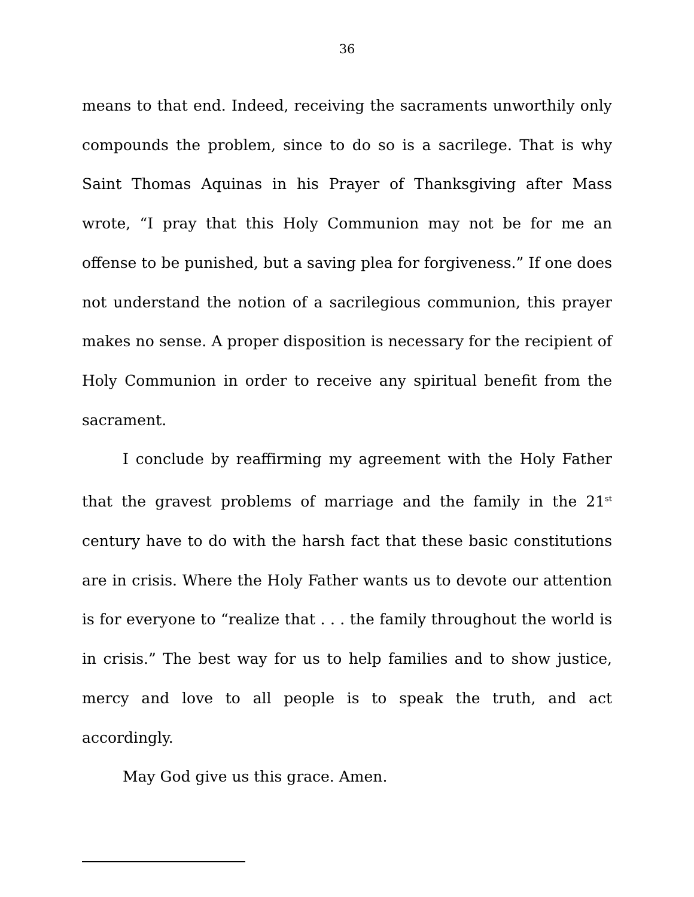36
means to that end. Indeed, receiving the sacraments unworthily only compounds the problem, since to do so is a sacrilege. That is why Saint Thomas Aquinas in his Prayer of Thanksgiving after Mass wrote, “I pray that this Holy Communion may not be for me an offense to be punished, but a saving plea for forgiveness.” If one does not understand the notion of a sacrilegious communion, this prayer makes no sense. A proper disposition is necessary for the recipient of Holy Communion in order to receive any spiritual benefit from the sacrament.
I conclude by reaffirming my agreement with the Holy Father that the gravest problems of marriage and the family in the 21<sup>st</sup> century have to do with the harsh fact that these basic constitutions are in crisis. Where the Holy Father wants us to devote our attention is for everyone to “realize that . . . the family throughout the world is in crisis.” The best way for us to help families and to show justice, mercy and love to all people is to speak the truth, and act accordingly.
May God give us this grace. Amen.